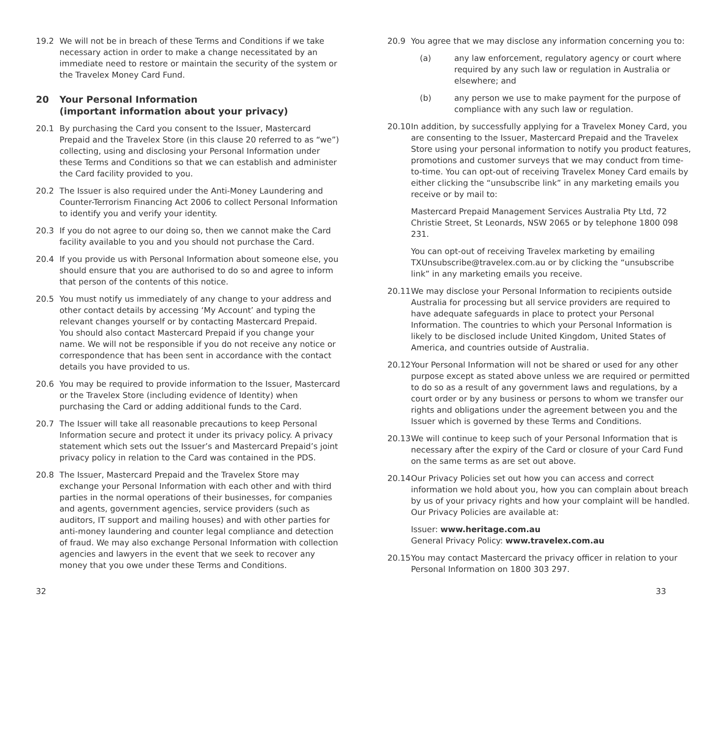19.2 We will not be in breach of these Terms and Conditions if we take necessary action in order to make a change necessitated by an immediate need to restore or maintain the security of the system or the Travelex Money Card Fund.
20 Your Personal Information
(important information about your privacy)
20.1 By purchasing the Card you consent to the Issuer, Mastercard Prepaid and the Travelex Store (in this clause 20 referred to as “we”) collecting, using and disclosing your Personal Information under these Terms and Conditions so that we can establish and administer the Card facility provided to you.
20.2 The Issuer is also required under the Anti-Money Laundering and Counter-Terrorism Financing Act 2006 to collect Personal Information to identify you and verify your identity.
20.3 If you do not agree to our doing so, then we cannot make the Card facility available to you and you should not purchase the Card.
20.4 If you provide us with Personal Information about someone else, you should ensure that you are authorised to do so and agree to inform that person of the contents of this notice.
20.5 You must notify us immediately of any change to your address and other contact details by accessing ‘My Account’ and typing the relevant changes yourself or by contacting Mastercard Prepaid.
You should also contact Mastercard Prepaid if you change your name. We will not be responsible if you do not receive any notice or correspondence that has been sent in accordance with the contact details you have provided to us.
20.6 You may be required to provide information to the Issuer, Mastercard or the Travelex Store (including evidence of Identity) when purchasing the Card or adding additional funds to the Card.
20.7 The Issuer will take all reasonable precautions to keep Personal Information secure and protect it under its privacy policy. A privacy statement which sets out the Issuer’s and Mastercard Prepaid’s joint privacy policy in relation to the Card was contained in the PDS.
20.8 The Issuer, Mastercard Prepaid and the Travelex Store may exchange your Personal Information with each other and with third parties in the normal operations of their businesses, for companies and agents, government agencies, service providers (such as auditors, IT support and mailing houses) and with other parties for anti-money laundering and counter legal compliance and detection of fraud. We may also exchange Personal Information with collection agencies and lawyers in the event that we seek to recover any money that you owe under these Terms and Conditions.
20.9 You agree that we may disclose any information concerning you to:
(a) any law enforcement, regulatory agency or court where required by any such law or regulation in Australia or elsewhere; and
(b) any person we use to make payment for the purpose of compliance with any such law or regulation.
20.10
In addition, by successfully applying for a Travelex Money Card, you are consenting to the Issuer, Mastercard Prepaid and the Travelex Store using your personal information to notify you product features, promotions and customer surveys that we may conduct from time-to-time. You can opt-out of receiving Travelex Money Card emails by either clicking the “unsubscribe link” in any marketing emails you receive or by mail to:
Mastercard Prepaid Management Services Australia Pty Ltd, 72 Christie Street, St Leonards, NSW 2065 or by telephone 1800 098 231.
You can opt-out of receiving Travelex marketing by emailing TXUnsubscribe@travelex.com.au or by clicking the “unsubscribe link” in any marketing emails you receive.
20.11
We may disclose your Personal Information to recipients outside Australia for processing but all service providers are required to have adequate safeguards in place to protect your Personal Information. The countries to which your Personal Information is likely to be disclosed include United Kingdom, United States of America, and countries outside of Australia.
20.12
Your Personal Information will not be shared or used for any other purpose except as stated above unless we are required or permitted to do so as a result of any government laws and regulations, by a court order or by any business or persons to whom we transfer our rights and obligations under the agreement between you and the Issuer which is governed by these Terms and Conditions.
20.13
We will continue to keep such of your Personal Information that is necessary after the expiry of the Card or closure of your Card Fund on the same terms as are set out above.
20.14
Our Privacy Policies set out how you can access and correct information we hold about you, how you can complain about breach by us of your privacy rights and how your complaint will be handled. Our Privacy Policies are available at:
Issuer: www.heritage.com.au
General Privacy Policy: www.travelex.com.au
20.15
You may contact Mastercard the privacy officer in relation to your Personal Information on 1800 303 297.
32 33